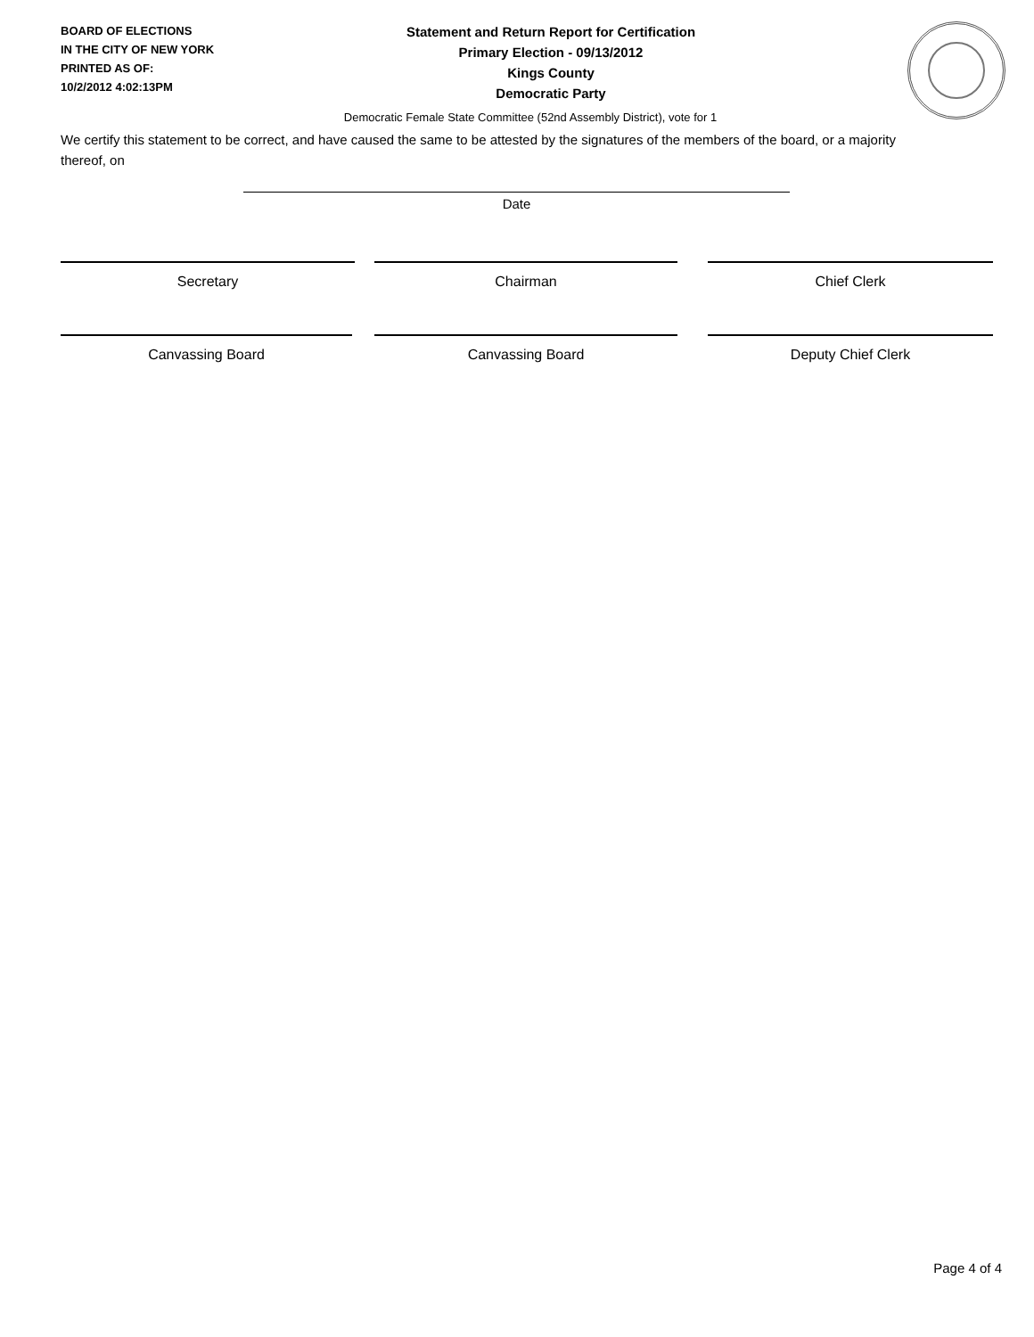BOARD OF ELECTIONS
IN THE CITY OF NEW YORK
PRINTED AS OF:
10/2/2012 4:02:13PM
Statement and Return Report for Certification
Primary Election - 09/13/2012
Kings County
Democratic Party
Democratic Female State Committee (52nd Assembly District), vote for 1
We certify this statement to be correct, and have caused the same to be attested by the signatures of the members of the board, or a majority thereof, on
Date
Secretary Chairman Chief Clerk
Canvassing Board Canvassing Board Deputy Chief Clerk
Page 4 of 4